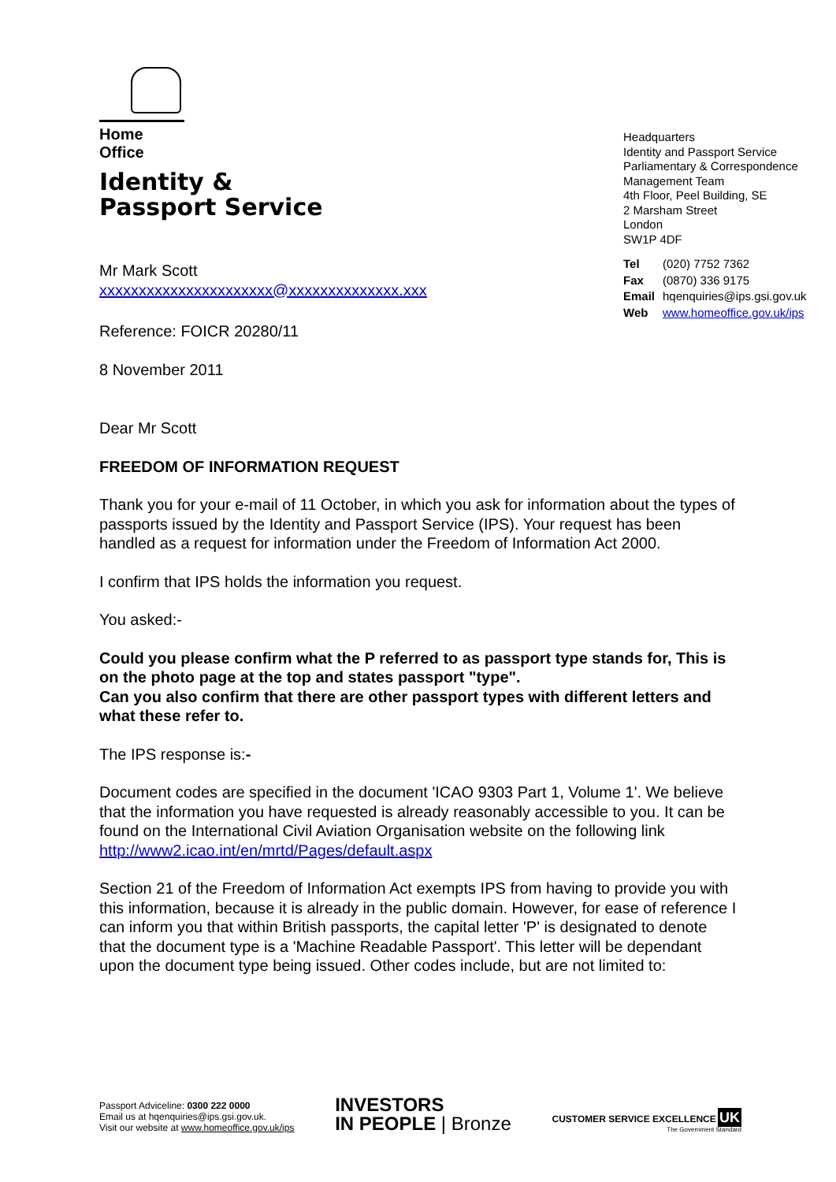Home Office
Identity &
Passport Service
Mr Mark Scott
xxxxxxxxxxxxxxxxxxxxxx@xxxxxxxxxxxxxx.xxx
Reference: FOICR 20280/11
8 November 2011
Headquarters
Identity and Passport Service
Parliamentary & Correspondence Management Team
4th Floor, Peel Building, SE
2 Marsham Street
London
SW1P 4DF
| Tel | (020) 7752 7362 |
| Fax | (0870) 336 9175 |
| Email | hqenquiries@ips.gsi.gov.uk |
| Web | www.homeoffice.gov.uk/ips |
Dear Mr Scott
FREEDOM OF INFORMATION REQUEST
Thank you for your e-mail of 11 October, in which you ask for information about the types of passports issued by the Identity and Passport Service (IPS). Your request has been handled as a request for information under the Freedom of Information Act 2000.
I confirm that IPS holds the information you request.
You asked:-
Could you please confirm what the P referred to as passport type stands for, This is on the photo page at the top and states passport "type".
Can you also confirm that there are other passport types with different letters and what these refer to.
The IPS response is:-
Document codes are specified in the document 'ICAO 9303 Part 1, Volume 1'. We believe that the information you have requested is already reasonably accessible to you. It can be found on the International Civil Aviation Organisation website on the following link http://www2.icao.int/en/mrtd/Pages/default.aspx
Section 21 of the Freedom of Information Act exempts IPS from having to provide you with this information, because it is already in the public domain. However, for ease of reference I can inform you that within British passports, the capital letter 'P' is designated to denote that the document type is a 'Machine Readable Passport'. This letter will be dependant upon the document type being issued. Other codes include, but are not limited to:
Passport Adviceline: 0300 222 0000
Email us at hqenquiries@ips.gsi.gov.uk.
Visit our website at www.homeoffice.gov.uk/ips
INVESTORS
IN PEOPLE | Bronze
CUSTOMER SERVICE EXCELLENCE UK
The Government Standard